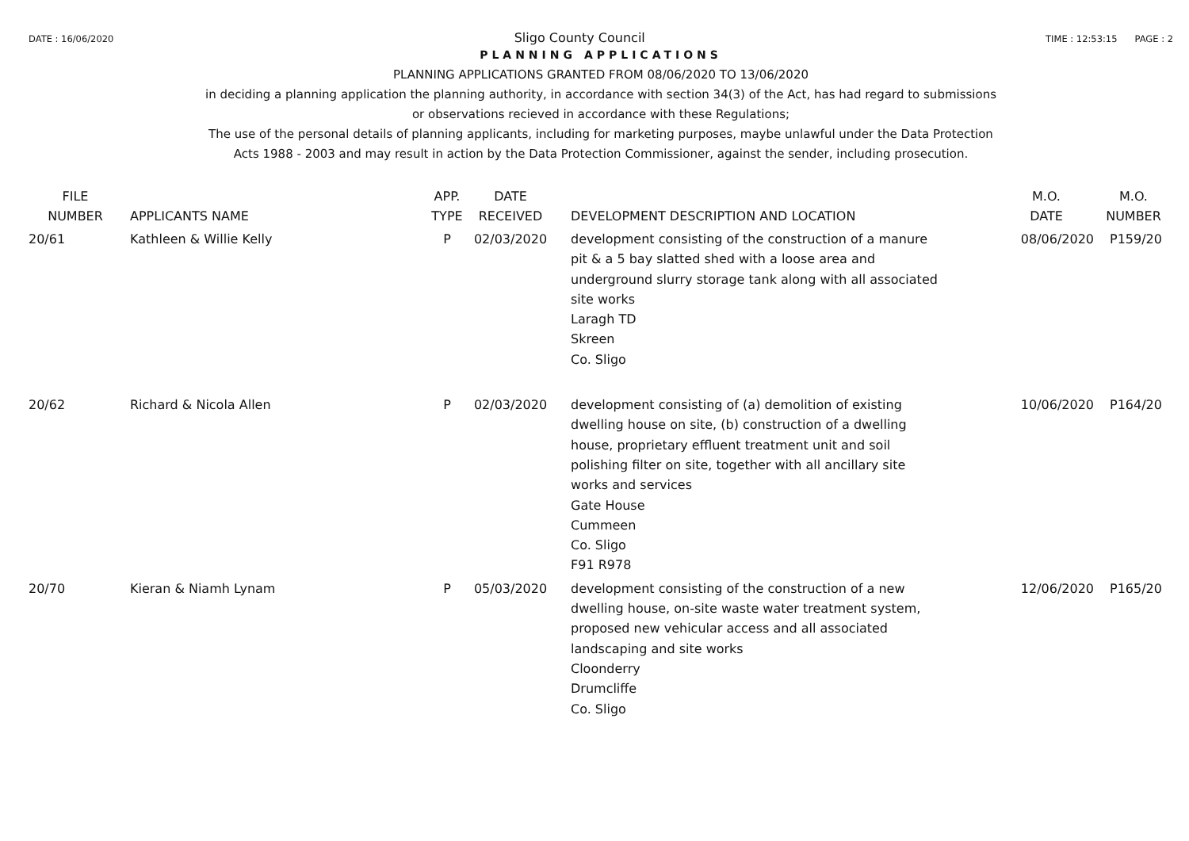DATE : 16/06/2020 Sligo County Council TIME : 12:53:15 PAGE : 2
PLANNING APPLICATIONS
PLANNING APPLICATIONS GRANTED FROM 08/06/2020 TO 13/06/2020
in deciding a planning application the planning authority, in accordance with section 34(3) of the Act, has had regard to submissions
or observations recieved in accordance with these Regulations;
The use of the personal details of planning applicants, including for marketing purposes, maybe unlawful under the Data Protection
Acts 1988 - 2003 and may result in action by the Data Protection Commissioner, against the sender, including prosecution.
| FILE NUMBER | APPLICANTS NAME | APP. TYPE | DATE RECEIVED | DEVELOPMENT DESCRIPTION AND LOCATION | M.O. DATE | M.O. NUMBER |
| --- | --- | --- | --- | --- | --- | --- |
| 20/61 | Kathleen & Willie Kelly | P | 02/03/2020 | development consisting of the construction of a manure pit & a 5 bay slatted shed with a loose area and underground slurry storage tank along with all associated site works Laragh TD Skreen Co. Sligo | 08/06/2020 | P159/20 |
| 20/62 | Richard & Nicola Allen | P | 02/03/2020 | development consisting of (a) demolition of existing dwelling house on site, (b) construction of a dwelling house, proprietary effluent treatment unit and soil polishing filter on site, together with all ancillary site works and services Gate House Cummeen Co. Sligo F91 R978 | 10/06/2020 | P164/20 |
| 20/70 | Kieran & Niamh Lynam | P | 05/03/2020 | development consisting of the construction of a new dwelling house, on-site waste water treatment system, proposed new vehicular access and all associated landscaping and site works Cloonderry Drumcliffe Co. Sligo | 12/06/2020 | P165/20 |